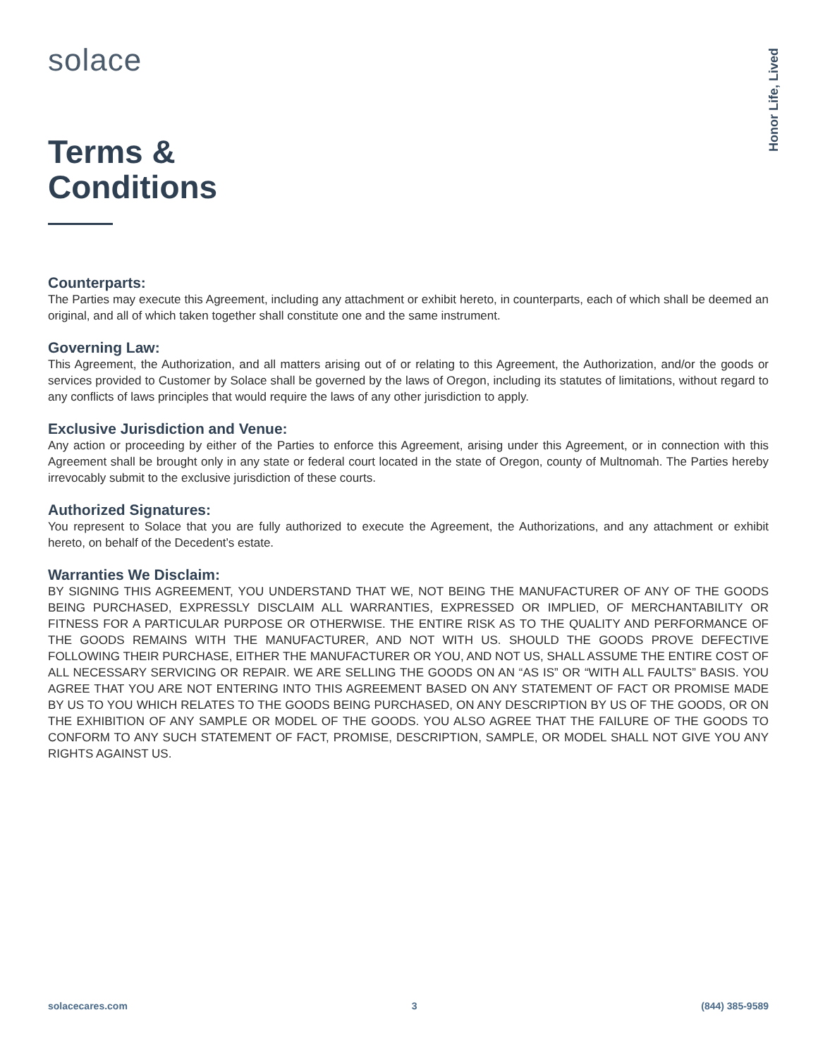Honor Life, Lived
solace
Terms &
Conditions
Counterparts:
The Parties may execute this Agreement, including any attachment or exhibit hereto, in counterparts, each of which shall be deemed an original, and all of which taken together shall constitute one and the same instrument.
Governing Law:
This Agreement, the Authorization, and all matters arising out of or relating to this Agreement, the Authorization, and/or the goods or services provided to Customer by Solace shall be governed by the laws of Oregon, including its statutes of limitations, without regard to any conflicts of laws principles that would require the laws of any other jurisdiction to apply.
Exclusive Jurisdiction and Venue:
Any action or proceeding by either of the Parties to enforce this Agreement, arising under this Agreement, or in connection with this Agreement shall be brought only in any state or federal court located in the state of Oregon, county of Multnomah. The Parties hereby irrevocably submit to the exclusive jurisdiction of these courts.
Authorized Signatures:
You represent to Solace that you are fully authorized to execute the Agreement, the Authorizations, and any attachment or exhibit hereto, on behalf of the Decedent’s estate.
Warranties We Disclaim:
BY SIGNING THIS AGREEMENT, YOU UNDERSTAND THAT WE, NOT BEING THE MANUFACTURER OF ANY OF THE GOODS BEING PURCHASED, EXPRESSLY DISCLAIM ALL WARRANTIES, EXPRESSED OR IMPLIED, OF MERCHANTABILITY OR FITNESS FOR A PARTICULAR PURPOSE OR OTHERWISE. THE ENTIRE RISK AS TO THE QUALITY AND PERFORMANCE OF THE GOODS REMAINS WITH THE MANUFACTURER, AND NOT WITH US. SHOULD THE GOODS PROVE DEFECTIVE FOLLOWING THEIR PURCHASE, EITHER THE MANUFACTURER OR YOU, AND NOT US, SHALL ASSUME THE ENTIRE COST OF ALL NECESSARY SERVICING OR REPAIR. WE ARE SELLING THE GOODS ON AN “AS IS” OR “WITH ALL FAULTS” BASIS. YOU AGREE THAT YOU ARE NOT ENTERING INTO THIS AGREEMENT BASED ON ANY STATEMENT OF FACT OR PROMISE MADE BY US TO YOU WHICH RELATES TO THE GOODS BEING PURCHASED, ON ANY DESCRIPTION BY US OF THE GOODS, OR ON THE EXHIBITION OF ANY SAMPLE OR MODEL OF THE GOODS. YOU ALSO AGREE THAT THE FAILURE OF THE GOODS TO CONFORM TO ANY SUCH STATEMENT OF FACT, PROMISE, DESCRIPTION, SAMPLE, OR MODEL SHALL NOT GIVE YOU ANY RIGHTS AGAINST US.
solacecares.com 3 (844) 385-9589